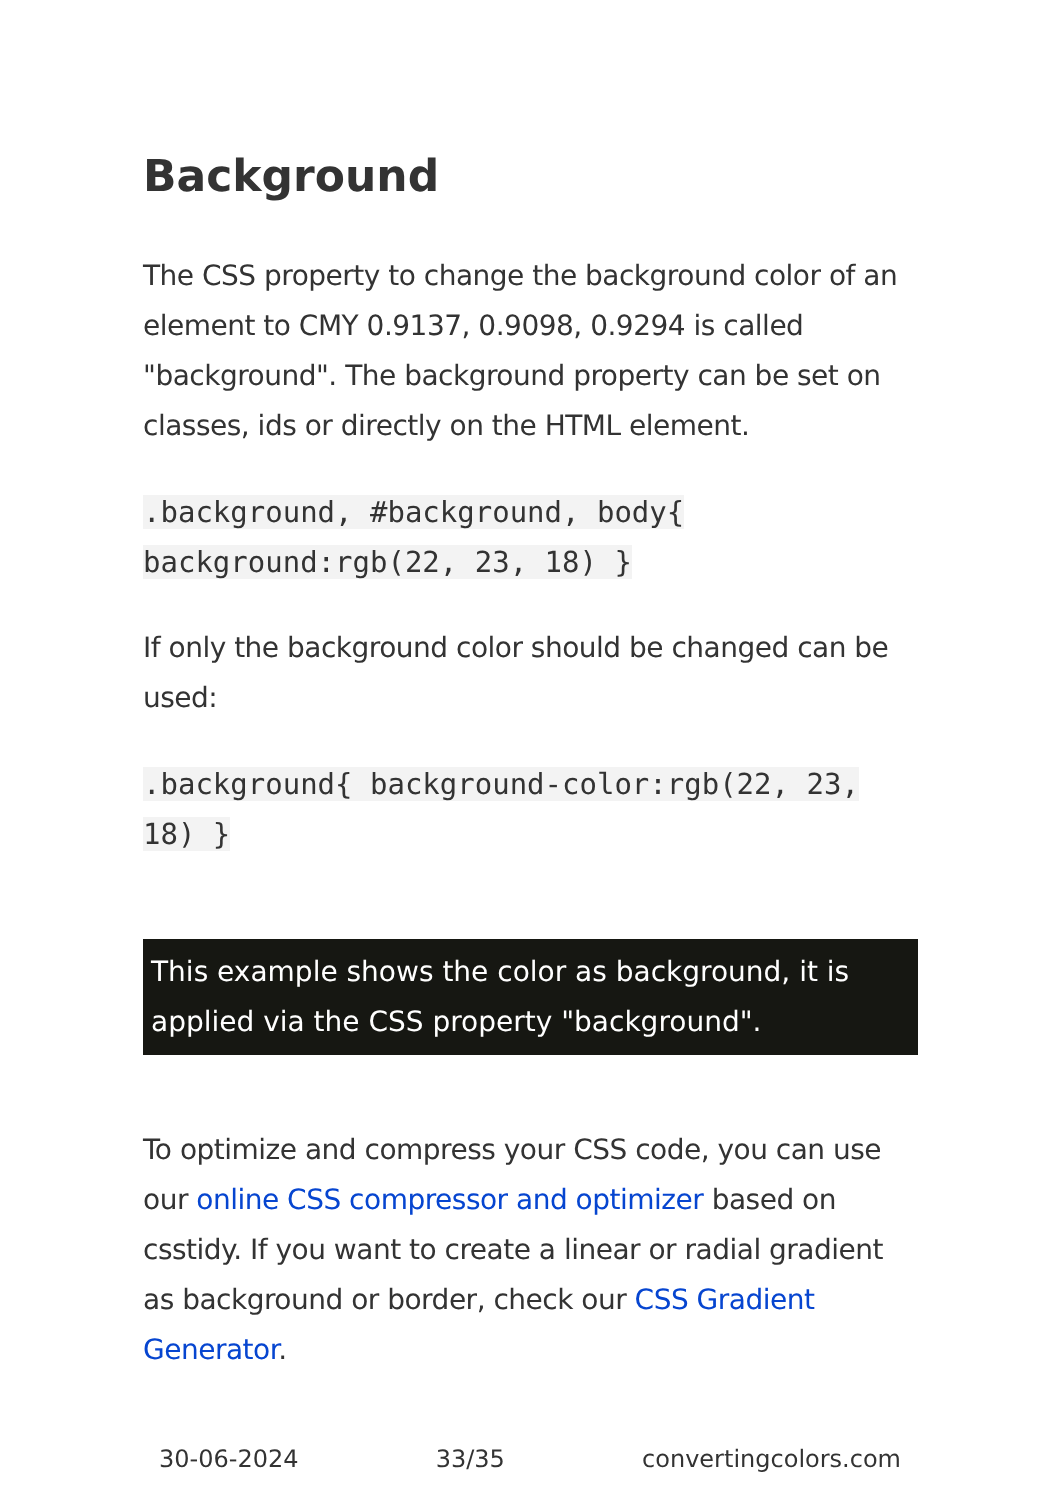Background
The CSS property to change the background color of an element to CMY 0.9137, 0.9098, 0.9294 is called "background". The background property can be set on classes, ids or directly on the HTML element.
.background, #background, body{ background:rgb(22, 23, 18) }
If only the background color should be changed can be used:
.background{ background-color:rgb(22, 23, 18) }
This example shows the color as background, it is applied via the CSS property "background".
To optimize and compress your CSS code, you can use our online CSS compressor and optimizer based on csstidy. If you want to create a linear or radial gradient as background or border, check our CSS Gradient Generator.
30-06-2024 33/35 convertingcolors.com